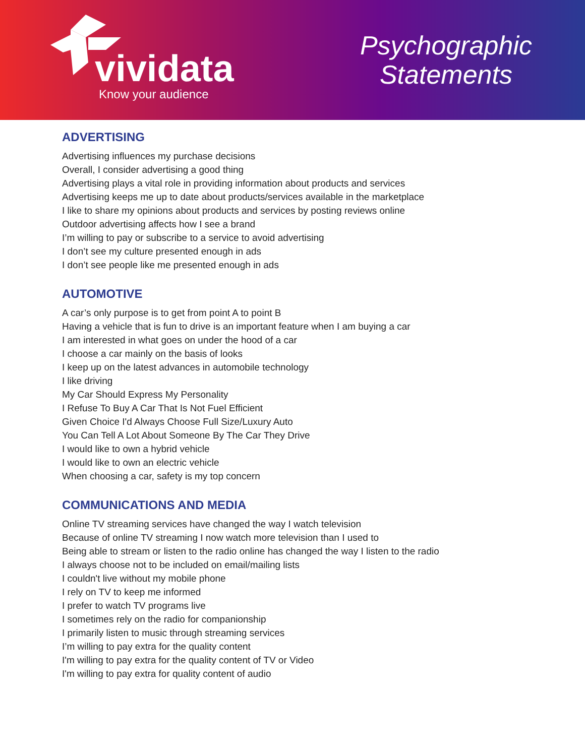vividata
Know your audience
Psychographic
Statements
ADVERTISING
Advertising influences my purchase decisions
Overall, I consider advertising a good thing
Advertising plays a vital role in providing information about products and services
Advertising keeps me up to date about products/services available in the marketplace
I like to share my opinions about products and services by posting reviews online
Outdoor advertising affects how I see a brand
I’m willing to pay or subscribe to a service to avoid advertising
I don’t see my culture presented enough in ads
I don’t see people like me presented enough in ads
AUTOMOTIVE
A car’s only purpose is to get from point A to point B
Having a vehicle that is fun to drive is an important feature when I am buying a car
I am interested in what goes on under the hood of a car
I choose a car mainly on the basis of looks
I keep up on the latest advances in automobile technology
I like driving
My Car Should Express My Personality
I Refuse To Buy A Car That Is Not Fuel Efficient
Given Choice I'd Always Choose Full Size/Luxury Auto
You Can Tell A Lot About Someone By The Car They Drive
I would like to own a hybrid vehicle
I would like to own an electric vehicle
When choosing a car, safety is my top concern
COMMUNICATIONS AND MEDIA
Online TV streaming services have changed the way I watch television
Because of online TV streaming I now watch more television than I used to
Being able to stream or listen to the radio online has changed the way I listen to the radio
I always choose not to be included on email/mailing lists
I couldn't live without my mobile phone
I rely on TV to keep me informed
I prefer to watch TV programs live
I sometimes rely on the radio for companionship
I primarily listen to music through streaming services
I’m willing to pay extra for the quality content
I'm willing to pay extra for the quality content of TV or Video
I'm willing to pay extra for quality content of audio